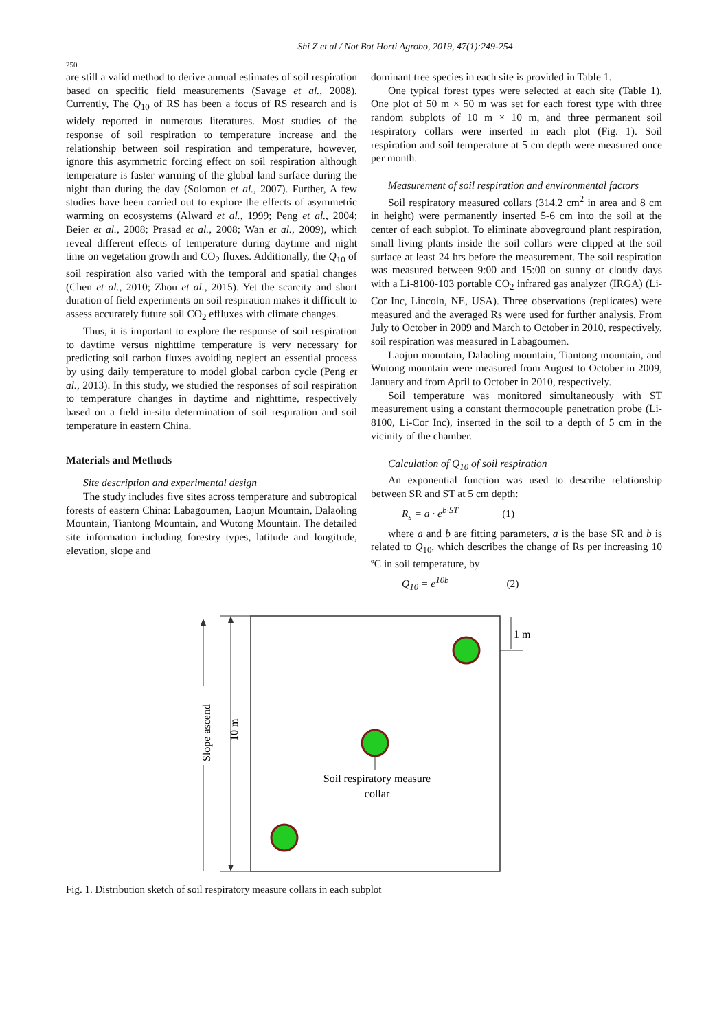Shi Z et al / Not Bot Horti Agrobo, 2019, 47(1):249-254
250
are still a valid method to derive annual estimates of soil respiration based on specific field measurements (Savage et al., 2008). Currently, The Q<sub>10</sub> of RS has been a focus of RS research and is widely reported in numerous literatures. Most studies of the response of soil respiration to temperature increase and the relationship between soil respiration and temperature, however, ignore this asymmetric forcing effect on soil respiration although temperature is faster warming of the global land surface during the night than during the day (Solomon et al., 2007). Further, A few studies have been carried out to explore the effects of asymmetric warming on ecosystems (Alward et al., 1999; Peng et al., 2004; Beier et al., 2008; Prasad et al., 2008; Wan et al., 2009), which reveal different effects of temperature during daytime and night time on vegetation growth and CO<sub>2</sub> fluxes. Additionally, the Q<sub>10</sub> of soil respiration also varied with the temporal and spatial changes (Chen et al., 2010; Zhou et al., 2015). Yet the scarcity and short duration of field experiments on soil respiration makes it difficult to assess accurately future soil CO<sub>2</sub> effluxes with climate changes.
Thus, it is important to explore the response of soil respiration to daytime versus nighttime temperature is very necessary for predicting soil carbon fluxes avoiding neglect an essential process by using daily temperature to model global carbon cycle (Peng et al., 2013). In this study, we studied the responses of soil respiration to temperature changes in daytime and nighttime, respectively based on a field in-situ determination of soil respiration and soil temperature in eastern China.
Materials and Methods
Site description and experimental design
The study includes five sites across temperature and subtropical forests of eastern China: Labagoumen, Laojun Mountain, Dalaoling Mountain, Tiantong Mountain, and Wutong Mountain. The detailed site information including forestry types, latitude and longitude, elevation, slope and
dominant tree species in each site is provided in Table 1.
One typical forest types were selected at each site (Table 1). One plot of 50 m × 50 m was set for each forest type with three random subplots of 10 m × 10 m, and three permanent soil respiratory collars were inserted in each plot (Fig. 1). Soil respiration and soil temperature at 5 cm depth were measured once per month.
Measurement of soil respiration and environmental factors
Soil respiratory measured collars (314.2 cm<sup>2</sup> in area and 8 cm in height) were permanently inserted 5-6 cm into the soil at the center of each subplot. To eliminate aboveground plant respiration, small living plants inside the soil collars were clipped at the soil surface at least 24 hrs before the measurement. The soil respiration was measured between 9:00 and 15:00 on sunny or cloudy days with a Li-8100-103 portable CO<sub>2</sub> infrared gas analyzer (IRGA) (Li-Cor Inc, Lincoln, NE, USA). Three observations (replicates) were measured and the averaged Rs were used for further analysis. From July to October in 2009 and March to October in 2010, respectively, soil respiration was measured in Labagoumen.
Laojun mountain, Dalaoling mountain, Tiantong mountain, and Wutong mountain were measured from August to October in 2009, January and from April to October in 2010, respectively.
Soil temperature was monitored simultaneously with ST measurement using a constant thermocouple penetration probe (Li-8100, Li-Cor Inc), inserted in the soil to a depth of 5 cm in the vicinity of the chamber.
Calculation of Q<sub>10</sub> of soil respiration
An exponential function was used to describe relationship between SR and ST at 5 cm depth:
R<sub>s</sub> = a · e<sup>b·ST</sup> (1)
where a and b are fitting parameters, a is the base SR and b is related to Q<sub>10</sub>, which describes the change of Rs per increasing 10 ºC in soil temperature, by
Q<sub>10</sub> = e<sup>10b</sup> (2)
1 m
Slope ascend
10 m
Soil respiratory measure
collar
Fig. 1. Distribution sketch of soil respiratory measure collars in each subplot